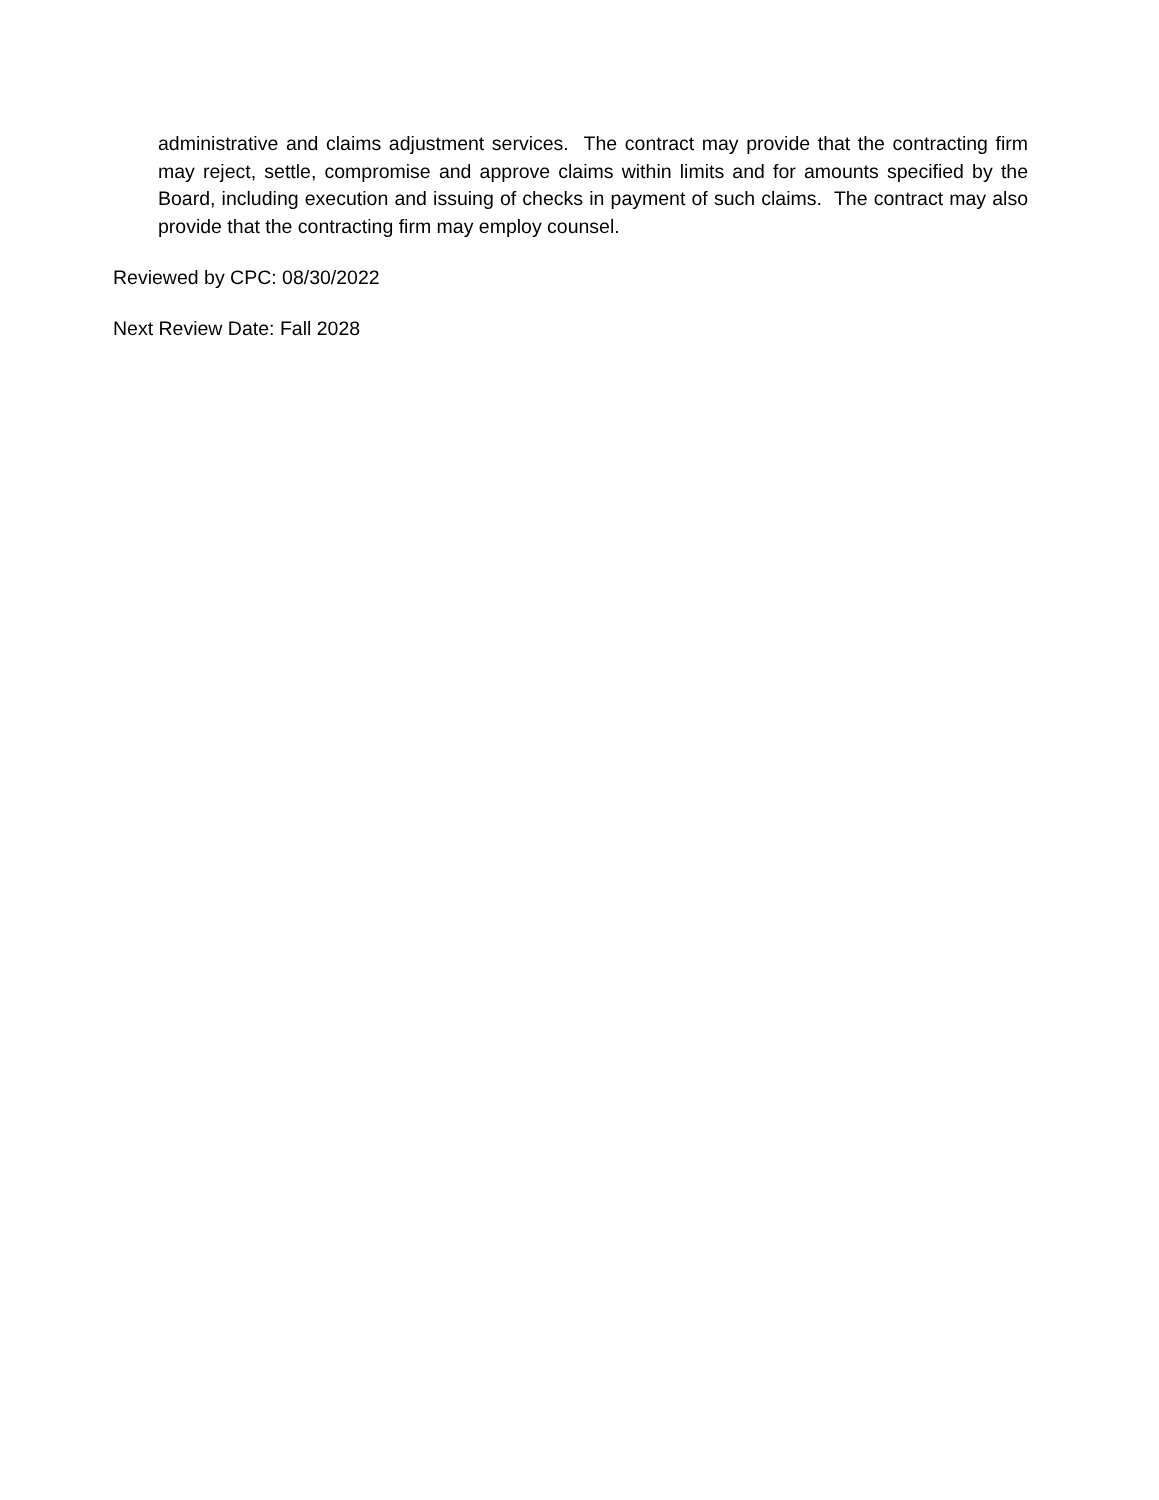administrative and claims adjustment services. The contract may provide that the contracting firm may reject, settle, compromise and approve claims within limits and for amounts specified by the Board, including execution and issuing of checks in payment of such claims. The contract may also provide that the contracting firm may employ counsel.
Reviewed by CPC: 08/30/2022
Next Review Date: Fall 2028